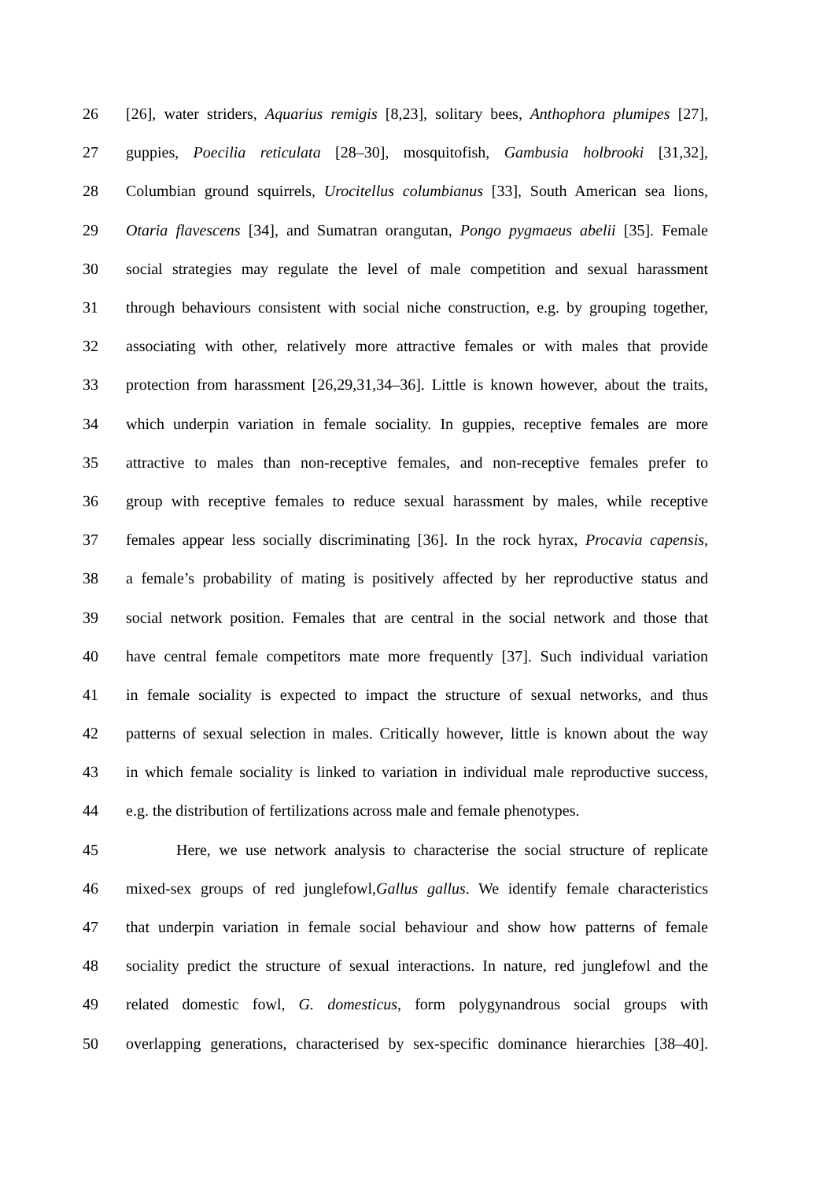26 [26], water striders, Aquarius remigis [8,23], solitary bees, Anthophora plumipes [27],
27 guppies, Poecilia reticulata [28–30], mosquitofish, Gambusia holbrooki [31,32],
28 Columbian ground squirrels, Urocitellus columbianus [33], South American sea lions,
29 Otaria flavescens [34], and Sumatran orangutan, Pongo pygmaeus abelii [35]. Female
30 social strategies may regulate the level of male competition and sexual harassment
31 through behaviours consistent with social niche construction, e.g. by grouping together,
32 associating with other, relatively more attractive females or with males that provide
33 protection from harassment [26,29,31,34–36]. Little is known however, about the traits,
34 which underpin variation in female sociality. In guppies, receptive females are more
35 attractive to males than non-receptive females, and non-receptive females prefer to
36 group with receptive females to reduce sexual harassment by males, while receptive
37 females appear less socially discriminating [36]. In the rock hyrax, Procavia capensis,
38 a female’s probability of mating is positively affected by her reproductive status and
39 social network position. Females that are central in the social network and those that
40 have central female competitors mate more frequently [37]. Such individual variation
41 in female sociality is expected to impact the structure of sexual networks, and thus
42 patterns of sexual selection in males. Critically however, little is known about the way
43 in which female sociality is linked to variation in individual male reproductive success,
44 e.g. the distribution of fertilizations across male and female phenotypes.
45 Here, we use network analysis to characterise the social structure of replicate
46 mixed-sex groups of red junglefowl,Gallus gallus. We identify female characteristics
47 that underpin variation in female social behaviour and show how patterns of female
48 sociality predict the structure of sexual interactions. In nature, red junglefowl and the
49 related domestic fowl, G. domesticus, form polygynandrous social groups with
50 overlapping generations, characterised by sex-specific dominance hierarchies [38–40].